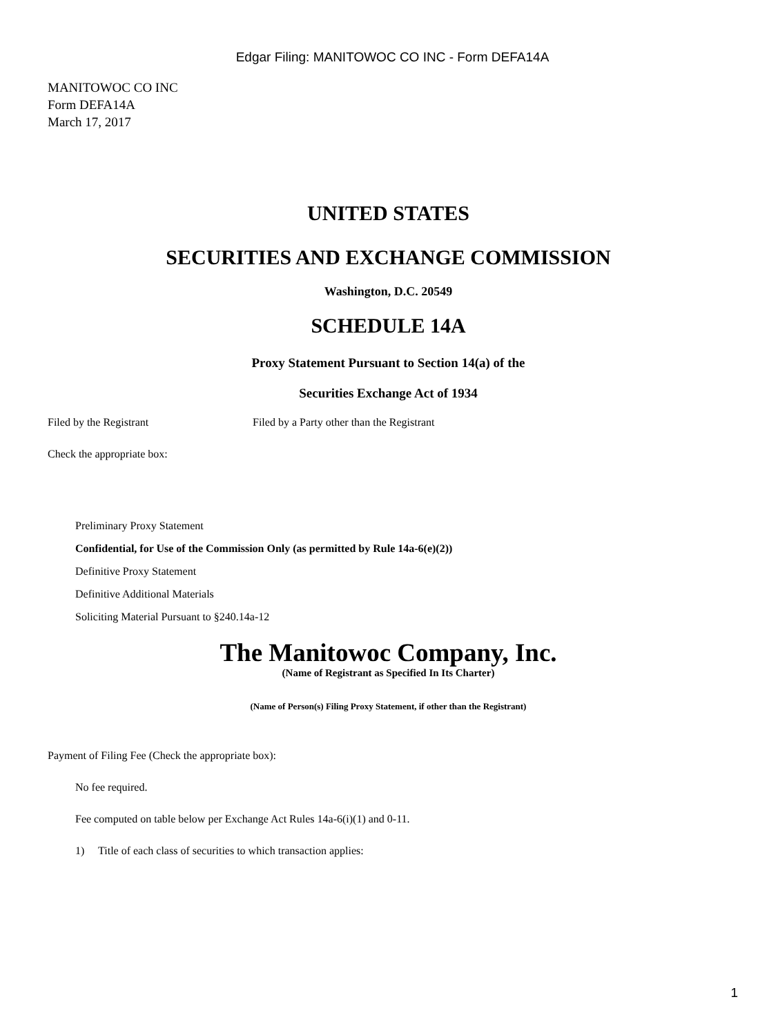Edgar Filing: MANITOWOC CO INC - Form DEFA14A
MANITOWOC CO INC
Form DEFA14A
March 17, 2017
UNITED STATES
SECURITIES AND EXCHANGE COMMISSION
Washington, D.C. 20549
SCHEDULE 14A
Proxy Statement Pursuant to Section 14(a) of the
Securities Exchange Act of 1934
Filed by the Registrant Filed by a Party other than the Registrant
Check the appropriate box:
Preliminary Proxy Statement
Confidential, for Use of the Commission Only (as permitted by Rule 14a-6(e)(2))
Definitive Proxy Statement
Definitive Additional Materials
Soliciting Material Pursuant to §240.14a-12
The Manitowoc Company, Inc.
(Name of Registrant as Specified In Its Charter)
(Name of Person(s) Filing Proxy Statement, if other than the Registrant)
Payment of Filing Fee (Check the appropriate box):
No fee required.
Fee computed on table below per Exchange Act Rules 14a-6(i)(1) and 0-11.
1) Title of each class of securities to which transaction applies:
1